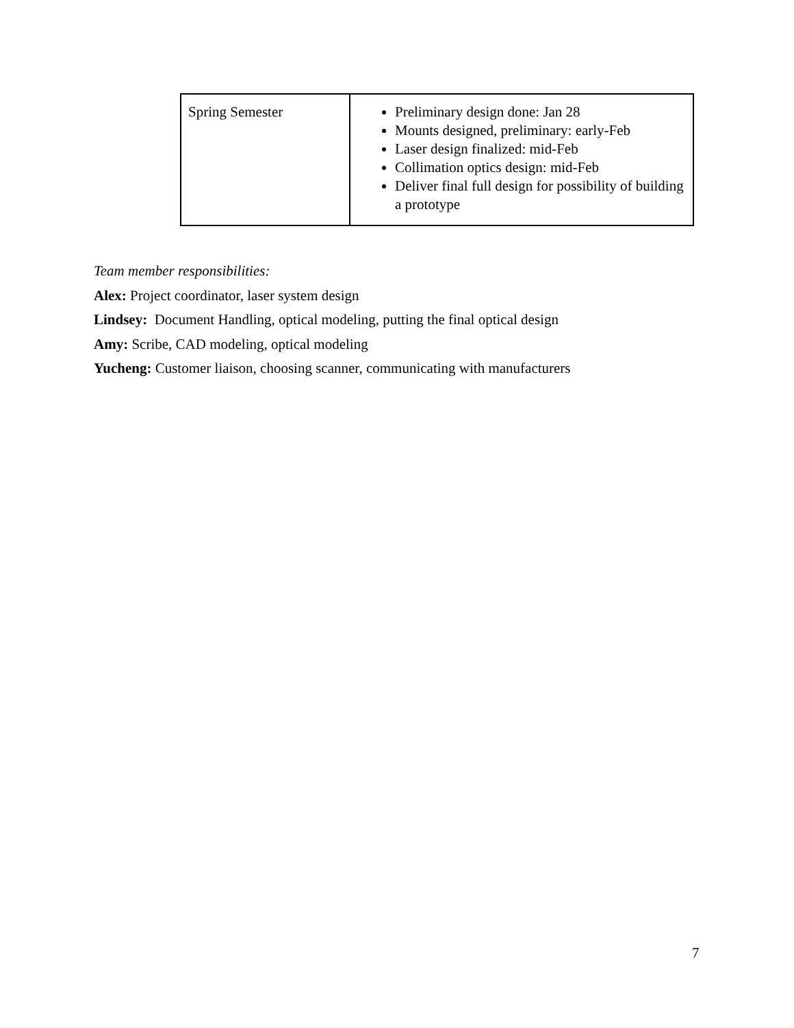| Spring Semester | Preliminary design done: Jan 28 Mounts designed, preliminary: early-Feb Laser design finalized: mid-Feb Collimation optics design: mid-Feb Deliver final full design for possibility of building a prototype |
Team member responsibilities:
Alex: Project coordinator, laser system design
Lindsey: Document Handling, optical modeling, putting the final optical design
Amy: Scribe, CAD modeling, optical modeling
Yucheng: Customer liaison, choosing scanner, communicating with manufacturers
7